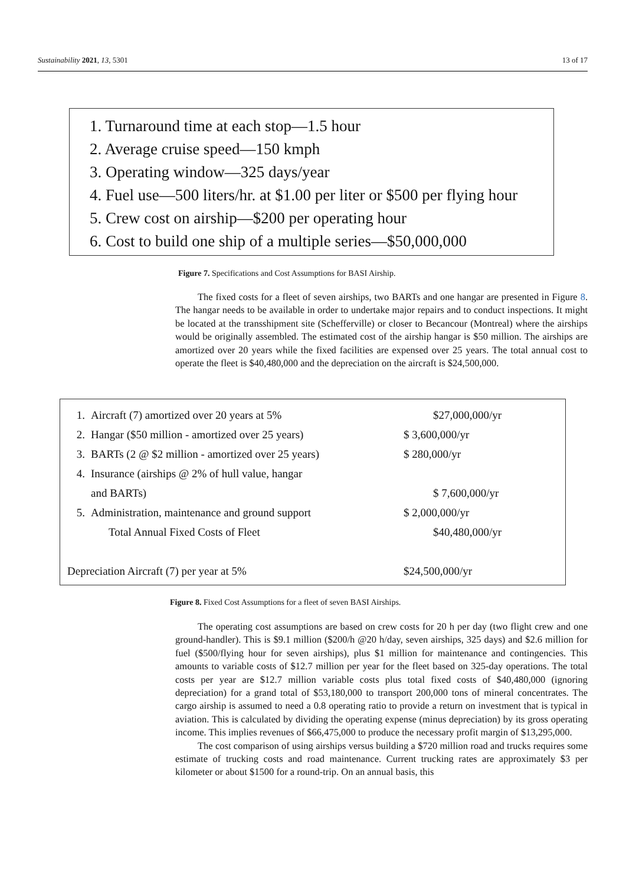Sustainability 2021, 13, 5301 13 of 17
1. Turnaround time at each stop—1.5 hour
2. Average cruise speed—150 kmph
3. Operating window—325 days/year
4. Fuel use—500 liters/hr. at $1.00 per liter or $500 per flying hour
5. Crew cost on airship—$200 per operating hour
6. Cost to build one ship of a multiple series—$50,000,000
Figure 7. Specifications and Cost Assumptions for BASI Airship.
The fixed costs for a fleet of seven airships, two BARTs and one hangar are presented in Figure 8. The hangar needs to be available in order to undertake major repairs and to conduct inspections. It might be located at the transshipment site (Schefferville) or closer to Becancour (Montreal) where the airships would be originally assembled. The estimated cost of the airship hangar is $50 million. The airships are amortized over 20 years while the fixed facilities are expensed over 25 years. The total annual cost to operate the fleet is $40,480,000 and the depreciation on the aircraft is $24,500,000.
| 1. | Aircraft (7) amortized over 20 years at 5% | $27,000,000/yr |
| 2. | Hangar ($50 million - amortized over 25 years) | $ 3,600,000/yr |
| 3. | BARTs (2 @ $2 million - amortized over 25 years) | $ 280,000/yr |
| 4. | Insurance (airships @ 2% of hull value, hangar | |
| | and BARTs) | $ 7,600,000/yr |
| 5. | Administration, maintenance and ground support | $ 2,000,000/yr |
| | Total Annual Fixed Costs of Fleet | $40,480,000/yr |
| Depreciation Aircraft (7) per year at 5% | | $24,500,000/yr |
Figure 8. Fixed Cost Assumptions for a fleet of seven BASI Airships.
The operating cost assumptions are based on crew costs for 20 h per day (two flight crew and one ground-handler). This is $9.1 million ($200/h @20 h/day, seven airships, 325 days) and $2.6 million for fuel ($500/flying hour for seven airships), plus $1 million for maintenance and contingencies. This amounts to variable costs of $12.7 million per year for the fleet based on 325-day operations. The total costs per year are $12.7 million variable costs plus total fixed costs of $40,480,000 (ignoring depreciation) for a grand total of $53,180,000 to transport 200,000 tons of mineral concentrates. The cargo airship is assumed to need a 0.8 operating ratio to provide a return on investment that is typical in aviation. This is calculated by dividing the operating expense (minus depreciation) by its gross operating income. This implies revenues of $66,475,000 to produce the necessary profit margin of $13,295,000.
The cost comparison of using airships versus building a $720 million road and trucks requires some estimate of trucking costs and road maintenance. Current trucking rates are approximately $3 per kilometer or about $1500 for a round-trip. On an annual basis, this